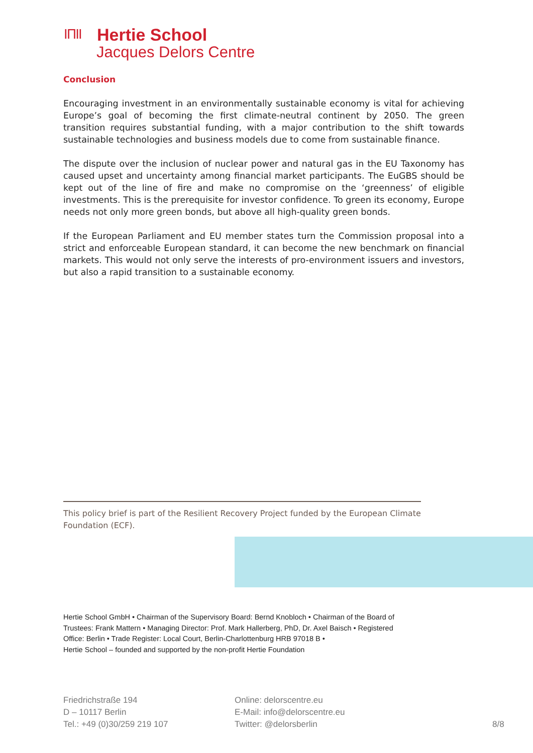ΙΠΙΙ
Hertie School
Jacques Delors Centre
Conclusion
Encouraging investment in an environmentally sustainable economy is vital for achieving Europe’s goal of becoming the first climate-neutral continent by 2050. The green transition requires substantial funding, with a major contribution to the shift towards sustainable technologies and business models due to come from sustainable finance.
The dispute over the inclusion of nuclear power and natural gas in the EU Taxonomy has caused upset and uncertainty among financial market participants. The EuGBS should be kept out of the line of fire and make no compromise on the ‘greenness’ of eligible investments. This is the prerequisite for investor confidence. To green its economy, Europe needs not only more green bonds, but above all high-quality green bonds.
If the European Parliament and EU member states turn the Commission proposal into a strict and enforceable European standard, it can become the new benchmark on financial markets. This would not only serve the interests of pro-environment issuers and investors, but also a rapid transition to a sustainable economy.
This policy brief is part of the Resilient Recovery Project funded by the European Climate Foundation (ECF).
Hertie School GmbH • Chairman of the Supervisory Board: Bernd Knobloch • Chairman of the Board of Trustees: Frank Mattern • Managing Director: Prof. Mark Hallerberg, PhD, Dr. Axel Baisch • Registered Office: Berlin • Trade Register: Local Court, Berlin-Charlottenburg HRB 97018 B •
Hertie School – founded and supported by the non-profit Hertie Foundation
Friedrichstraße 194
D – 10117 Berlin
Tel.: +49 (0)30/259 219 107
Online: delorscentre.eu
E-Mail: info@delorscentre.eu
Twitter: @delorsberlin
8/8